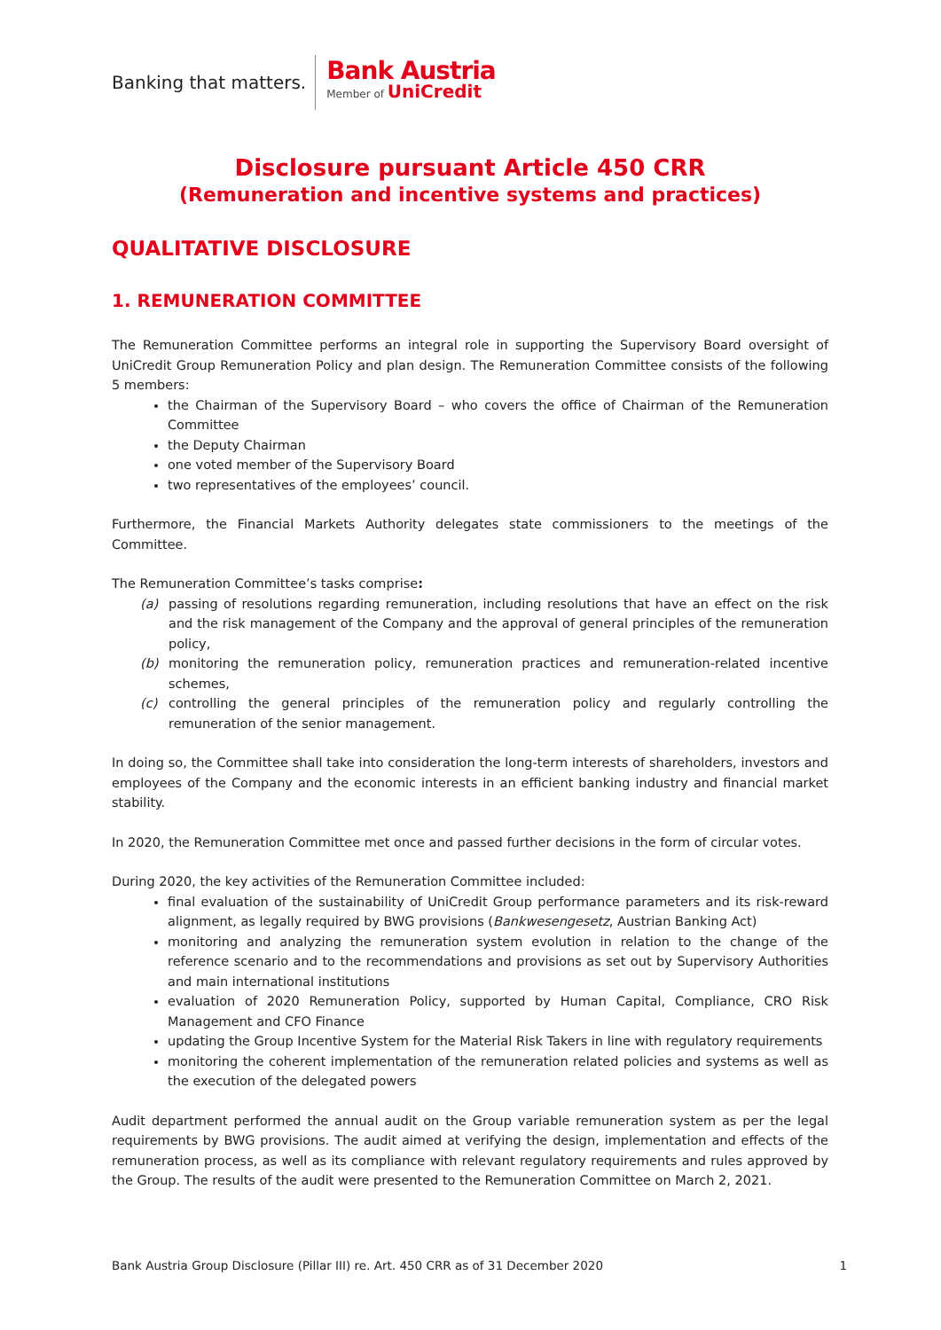Banking that matters.
Bank Austria
Member of UniCredit
Disclosure pursuant Article 450 CRR
(Remuneration and incentive systems and practices)
QUALITATIVE DISCLOSURE
1. REMUNERATION COMMITTEE
The Remuneration Committee performs an integral role in supporting the Supervisory Board oversight of UniCredit Group Remuneration Policy and plan design. The Remuneration Committee consists of the following 5 members:
the Chairman of the Supervisory Board – who covers the office of Chairman of the Remuneration Committee
the Deputy Chairman
one voted member of the Supervisory Board
two representatives of the employees’ council.
Furthermore, the Financial Markets Authority delegates state commissioners to the meetings of the Committee.
The Remuneration Committee’s tasks comprise:
(a) passing of resolutions regarding remuneration, including resolutions that have an effect on the risk and the risk management of the Company and the approval of general principles of the remuneration policy,
(b) monitoring the remuneration policy, remuneration practices and remuneration-related incentive schemes,
(c) controlling the general principles of the remuneration policy and regularly controlling the remuneration of the senior management.
In doing so, the Committee shall take into consideration the long-term interests of shareholders, investors and employees of the Company and the economic interests in an efficient banking industry and financial market stability.
In 2020, the Remuneration Committee met once and passed further decisions in the form of circular votes.
During 2020, the key activities of the Remuneration Committee included:
final evaluation of the sustainability of UniCredit Group performance parameters and its risk-reward alignment, as legally required by BWG provisions (Bankwesengesetz, Austrian Banking Act)
monitoring and analyzing the remuneration system evolution in relation to the change of the reference scenario and to the recommendations and provisions as set out by Supervisory Authorities and main international institutions
evaluation of 2020 Remuneration Policy, supported by Human Capital, Compliance, CRO Risk Management and CFO Finance
updating the Group Incentive System for the Material Risk Takers in line with regulatory requirements
monitoring the coherent implementation of the remuneration related policies and systems as well as the execution of the delegated powers
Audit department performed the annual audit on the Group variable remuneration system as per the legal requirements by BWG provisions. The audit aimed at verifying the design, implementation and effects of the remuneration process, as well as its compliance with relevant regulatory requirements and rules approved by the Group. The results of the audit were presented to the Remuneration Committee on March 2, 2021.
Bank Austria Group Disclosure (Pillar III) re. Art. 450 CRR as of 31 December 2020 1